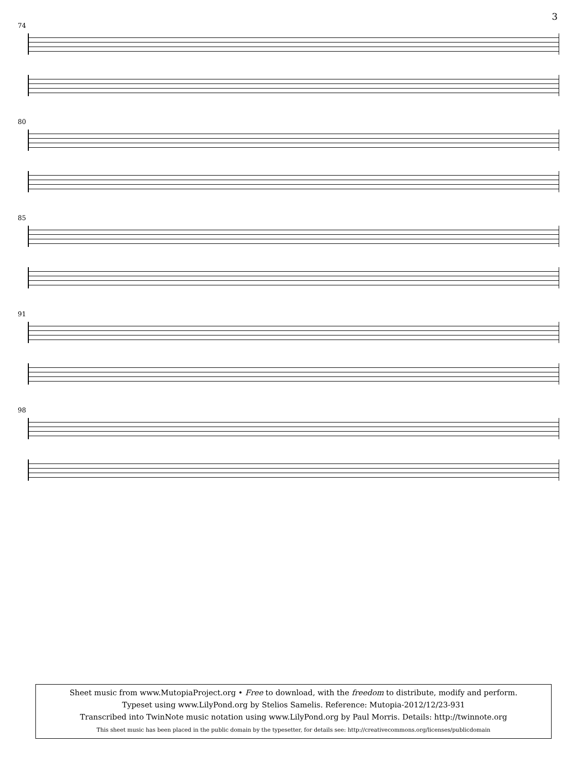3
74
80
85
91
98
Sheet music from www.MutopiaProject.org • Free to download, with the freedom to distribute, modify and perform.
Typeset using www.LilyPond.org by Stelios Samelis. Reference: Mutopia-2012/12/23-931
Transcribed into TwinNote music notation using www.LilyPond.org by Paul Morris. Details: http://twinnote.org
This sheet music has been placed in the public domain by the typesetter, for details see: http://creativecommons.org/licenses/publicdomain